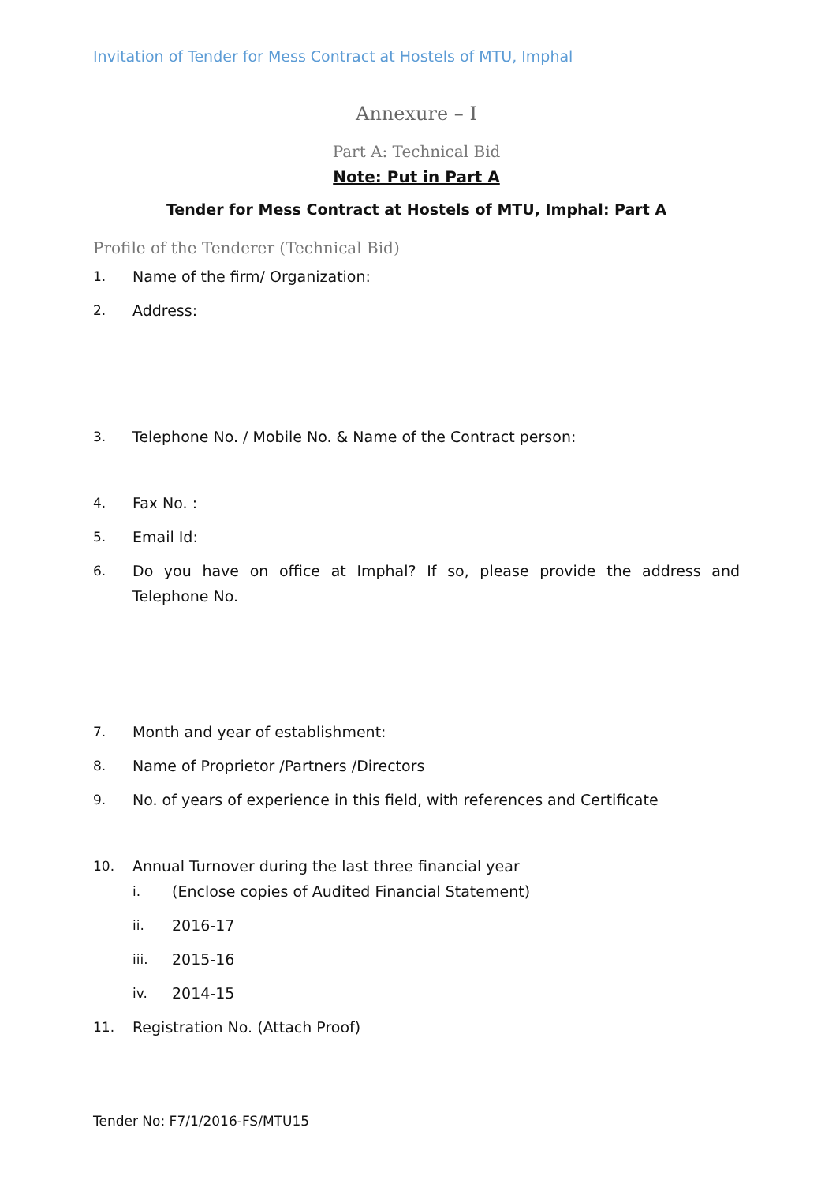Invitation of Tender for Mess Contract at Hostels of MTU, Imphal
Annexure – I
Part A: Technical Bid
Note: Put in Part A
Tender for Mess Contract at Hostels of MTU, Imphal: Part A
Profile of the Tenderer (Technical Bid)
1. Name of the firm/ Organization:
2. Address:
3. Telephone No. / Mobile No. & Name of the Contract person:
4. Fax No. :
5. Email Id:
6. Do you have on office at Imphal? If so, please provide the address and Telephone No.
7. Month and year of establishment:
8. Name of Proprietor /Partners /Directors
9. No. of years of experience in this field, with references and Certificate
10. Annual Turnover during the last three financial year
i. (Enclose copies of Audited Financial Statement)
ii. 2016-17
iii. 2015-16
iv. 2014-15
11. Registration No. (Attach Proof)
Tender No: F7/1/2016-FS/MTU15